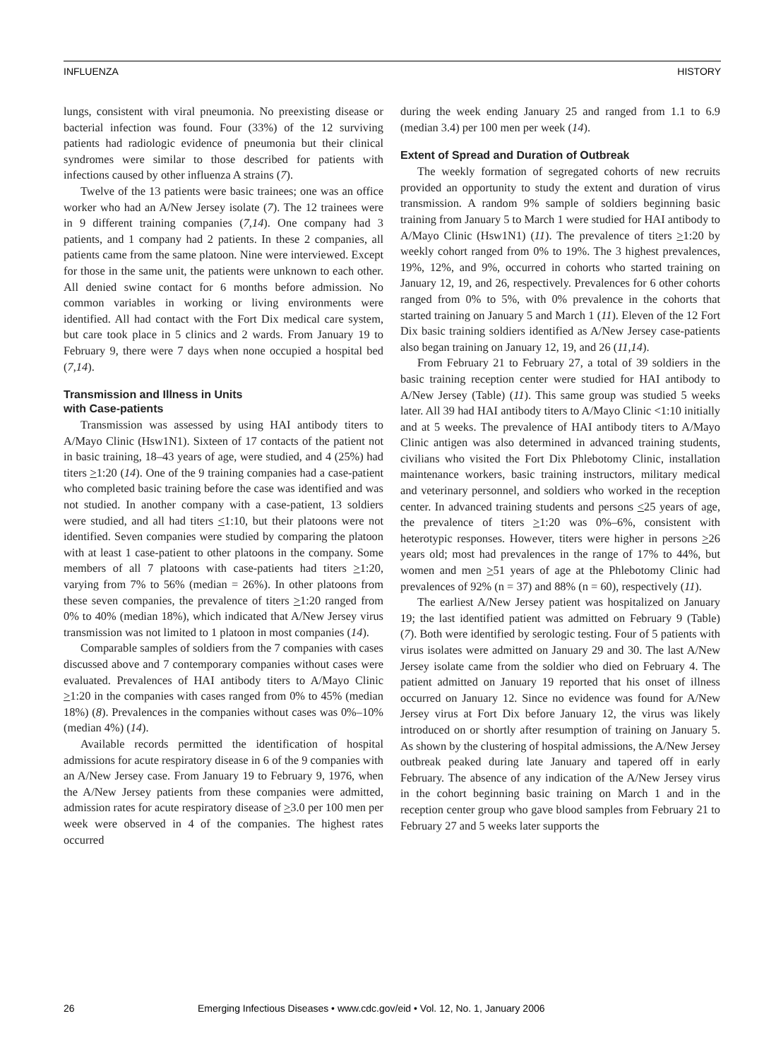INFLUENZA HISTORY
lungs, consistent with viral pneumonia. No preexisting disease or bacterial infection was found. Four (33%) of the 12 surviving patients had radiologic evidence of pneumonia but their clinical syndromes were similar to those described for patients with infections caused by other influenza A strains (7).
Twelve of the 13 patients were basic trainees; one was an office worker who had an A/New Jersey isolate (7). The 12 trainees were in 9 different training companies (7,14). One company had 3 patients, and 1 company had 2 patients. In these 2 companies, all patients came from the same platoon. Nine were interviewed. Except for those in the same unit, the patients were unknown to each other. All denied swine contact for 6 months before admission. No common variables in working or living environments were identified. All had contact with the Fort Dix medical care system, but care took place in 5 clinics and 2 wards. From January 19 to February 9, there were 7 days when none occupied a hospital bed (7,14).
Transmission and Illness in Units
with Case-patients
Transmission was assessed by using HAI antibody titers to A/Mayo Clinic (Hsw1N1). Sixteen of 17 contacts of the patient not in basic training, 18–43 years of age, were studied, and 4 (25%) had titers >1:20 (14). One of the 9 training companies had a case-patient who completed basic training before the case was identified and was not studied. In another company with a case-patient, 13 soldiers were studied, and all had titers <1:10, but their platoons were not identified. Seven companies were studied by comparing the platoon with at least 1 case-patient to other platoons in the company. Some members of all 7 platoons with case-patients had titers >1:20, varying from 7% to 56% (median = 26%). In other platoons from these seven companies, the prevalence of titers >1:20 ranged from 0% to 40% (median 18%), which indicated that A/New Jersey virus transmission was not limited to 1 platoon in most companies (14).
Comparable samples of soldiers from the 7 companies with cases discussed above and 7 contemporary companies without cases were evaluated. Prevalences of HAI antibody titers to A/Mayo Clinic >1:20 in the companies with cases ranged from 0% to 45% (median 18%) (8). Prevalences in the companies without cases was 0%–10% (median 4%) (14).
Available records permitted the identification of hospital admissions for acute respiratory disease in 6 of the 9 companies with an A/New Jersey case. From January 19 to February 9, 1976, when the A/New Jersey patients from these companies were admitted, admission rates for acute respiratory disease of >3.0 per 100 men per week were observed in 4 of the companies. The highest rates occurred
during the week ending January 25 and ranged from 1.1 to 6.9 (median 3.4) per 100 men per week (14).
Extent of Spread and Duration of Outbreak
The weekly formation of segregated cohorts of new recruits provided an opportunity to study the extent and duration of virus transmission. A random 9% sample of soldiers beginning basic training from January 5 to March 1 were studied for HAI antibody to A/Mayo Clinic (Hsw1N1) (11). The prevalence of titers >1:20 by weekly cohort ranged from 0% to 19%. The 3 highest prevalences, 19%, 12%, and 9%, occurred in cohorts who started training on January 12, 19, and 26, respectively. Prevalences for 6 other cohorts ranged from 0% to 5%, with 0% prevalence in the cohorts that started training on January 5 and March 1 (11). Eleven of the 12 Fort Dix basic training soldiers identified as A/New Jersey case-patients also began training on January 12, 19, and 26 (11,14).
From February 21 to February 27, a total of 39 soldiers in the basic training reception center were studied for HAI antibody to A/New Jersey (Table) (11). This same group was studied 5 weeks later. All 39 had HAI antibody titers to A/Mayo Clinic <1:10 initially and at 5 weeks. The prevalence of HAI antibody titers to A/Mayo Clinic antigen was also determined in advanced training students, civilians who visited the Fort Dix Phlebotomy Clinic, installation maintenance workers, basic training instructors, military medical and veterinary personnel, and soldiers who worked in the reception center. In advanced training students and persons <25 years of age, the prevalence of titers >1:20 was 0%–6%, consistent with heterotypic responses. However, titers were higher in persons >26 years old; most had prevalences in the range of 17% to 44%, but women and men >51 years of age at the Phlebotomy Clinic had prevalences of 92% (n = 37) and 88% (n = 60), respectively (11).
The earliest A/New Jersey patient was hospitalized on January 19; the last identified patient was admitted on February 9 (Table) (7). Both were identified by serologic testing. Four of 5 patients with virus isolates were admitted on January 29 and 30. The last A/New Jersey isolate came from the soldier who died on February 4. The patient admitted on January 19 reported that his onset of illness occurred on January 12. Since no evidence was found for A/New Jersey virus at Fort Dix before January 12, the virus was likely introduced on or shortly after resumption of training on January 5. As shown by the clustering of hospital admissions, the A/New Jersey outbreak peaked during late January and tapered off in early February. The absence of any indication of the A/New Jersey virus in the cohort beginning basic training on March 1 and in the reception center group who gave blood samples from February 21 to February 27 and 5 weeks later supports the
26 Emerging Infectious Diseases • www.cdc.gov/eid • Vol. 12, No. 1, January 2006